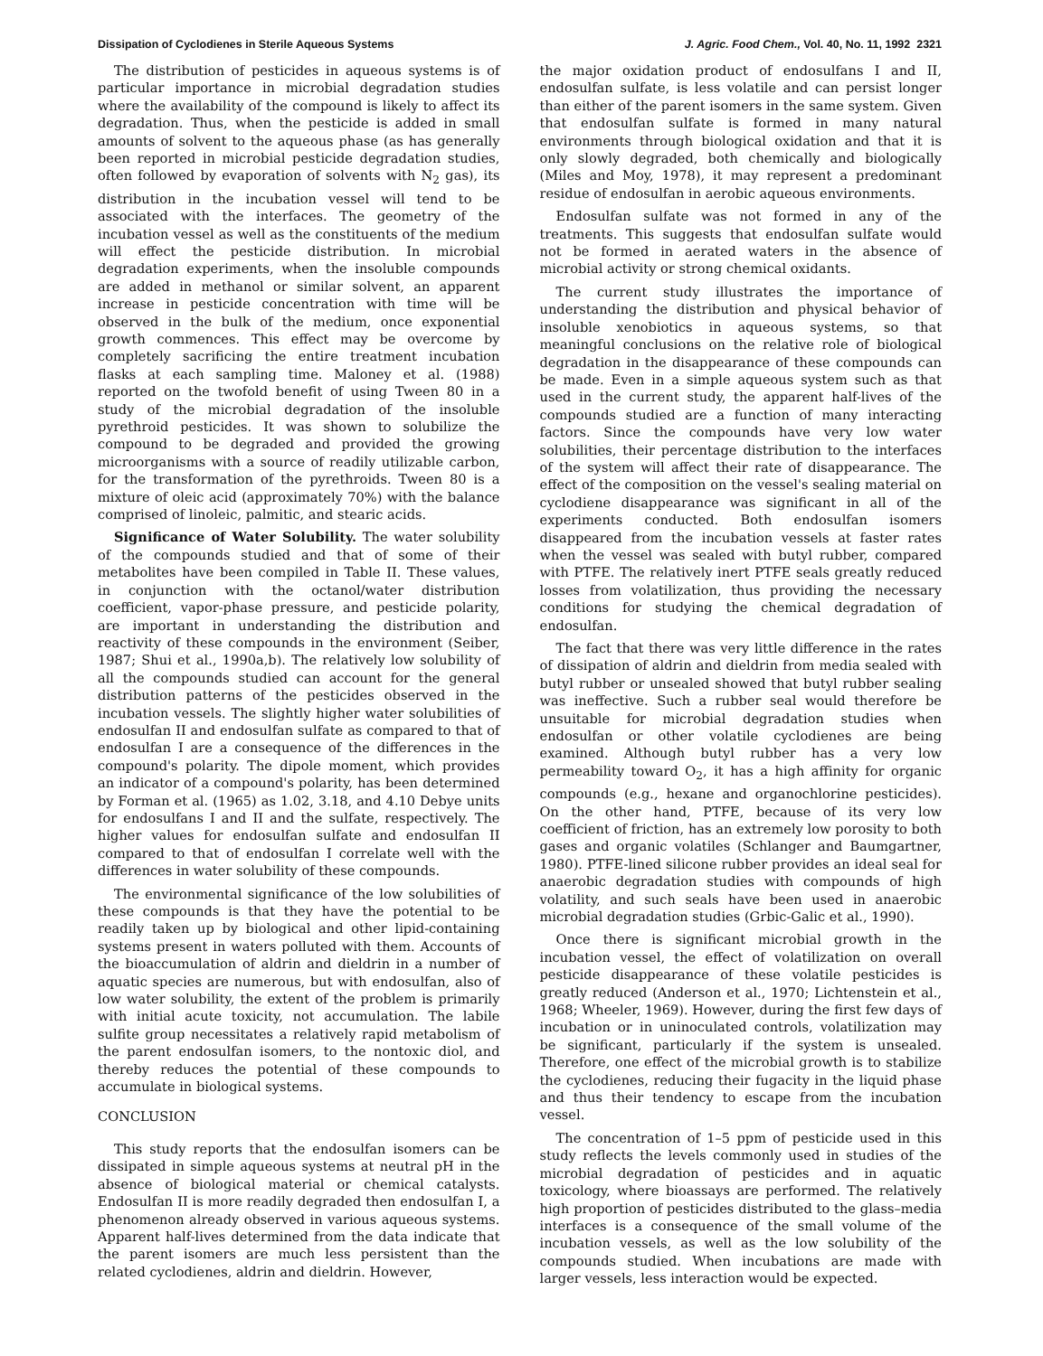Dissipation of Cyclodienes in Sterile Aqueous Systems J. Agric. Food Chem., Vol. 40, No. 11, 1992 2321
The distribution of pesticides in aqueous systems is of particular importance in microbial degradation studies where the availability of the compound is likely to affect its degradation. Thus, when the pesticide is added in small amounts of solvent to the aqueous phase (as has generally been reported in microbial pesticide degradation studies, often followed by evaporation of solvents with N<sub>2</sub> gas), its distribution in the incubation vessel will tend to be associated with the interfaces. The geometry of the incubation vessel as well as the constituents of the medium will effect the pesticide distribution. In microbial degradation experiments, when the insoluble compounds are added in methanol or similar solvent, an apparent increase in pesticide concentration with time will be observed in the bulk of the medium, once exponential growth commences. This effect may be overcome by completely sacrificing the entire treatment incubation flasks at each sampling time. Maloney et al. (1988) reported on the twofold benefit of using Tween 80 in a study of the microbial degradation of the insoluble pyrethroid pesticides. It was shown to solubilize the compound to be degraded and provided the growing microorganisms with a source of readily utilizable carbon, for the transformation of the pyrethroids. Tween 80 is a mixture of oleic acid (approximately 70%) with the balance comprised of linoleic, palmitic, and stearic acids.
Significance of Water Solubility. The water solubility of the compounds studied and that of some of their metabolites have been compiled in Table II. These values, in conjunction with the octanol/water distribution coefficient, vapor-phase pressure, and pesticide polarity, are important in understanding the distribution and reactivity of these compounds in the environment (Seiber, 1987; Shui et al., 1990a,b). The relatively low solubility of all the compounds studied can account for the general distribution patterns of the pesticides observed in the incubation vessels. The slightly higher water solubilities of endosulfan II and endosulfan sulfate as compared to that of endosulfan I are a consequence of the differences in the compound's polarity. The dipole moment, which provides an indicator of a compound's polarity, has been determined by Forman et al. (1965) as 1.02, 3.18, and 4.10 Debye units for endosulfans I and II and the sulfate, respectively. The higher values for endosulfan sulfate and endosulfan II compared to that of endosulfan I correlate well with the differences in water solubility of these compounds.
The environmental significance of the low solubilities of these compounds is that they have the potential to be readily taken up by biological and other lipid-containing systems present in waters polluted with them. Accounts of the bioaccumulation of aldrin and dieldrin in a number of aquatic species are numerous, but with endosulfan, also of low water solubility, the extent of the problem is primarily with initial acute toxicity, not accumulation. The labile sulfite group necessitates a relatively rapid metabolism of the parent endosulfan isomers, to the nontoxic diol, and thereby reduces the potential of these compounds to accumulate in biological systems.
CONCLUSION
This study reports that the endosulfan isomers can be dissipated in simple aqueous systems at neutral pH in the absence of biological material or chemical catalysts. Endosulfan II is more readily degraded then endosulfan I, a phenomenon already observed in various aqueous systems. Apparent half-lives determined from the data indicate that the parent isomers are much less persistent than the related cyclodienes, aldrin and dieldrin. However,
the major oxidation product of endosulfans I and II, endosulfan sulfate, is less volatile and can persist longer than either of the parent isomers in the same system. Given that endosulfan sulfate is formed in many natural environments through biological oxidation and that it is only slowly degraded, both chemically and biologically (Miles and Moy, 1978), it may represent a predominant residue of endosulfan in aerobic aqueous environments.
Endosulfan sulfate was not formed in any of the treatments. This suggests that endosulfan sulfate would not be formed in aerated waters in the absence of microbial activity or strong chemical oxidants.
The current study illustrates the importance of understanding the distribution and physical behavior of insoluble xenobiotics in aqueous systems, so that meaningful conclusions on the relative role of biological degradation in the disappearance of these compounds can be made. Even in a simple aqueous system such as that used in the current study, the apparent half-lives of the compounds studied are a function of many interacting factors. Since the compounds have very low water solubilities, their percentage distribution to the interfaces of the system will affect their rate of disappearance. The effect of the composition on the vessel's sealing material on cyclodiene disappearance was significant in all of the experiments conducted. Both endosulfan isomers disappeared from the incubation vessels at faster rates when the vessel was sealed with butyl rubber, compared with PTFE. The relatively inert PTFE seals greatly reduced losses from volatilization, thus providing the necessary conditions for studying the chemical degradation of endosulfan.
The fact that there was very little difference in the rates of dissipation of aldrin and dieldrin from media sealed with butyl rubber or unsealed showed that butyl rubber sealing was ineffective. Such a rubber seal would therefore be unsuitable for microbial degradation studies when endosulfan or other volatile cyclodienes are being examined. Although butyl rubber has a very low permeability toward O<sub>2</sub>, it has a high affinity for organic compounds (e.g., hexane and organochlorine pesticides). On the other hand, PTFE, because of its very low coefficient of friction, has an extremely low porosity to both gases and organic volatiles (Schlanger and Baumgartner, 1980). PTFE-lined silicone rubber provides an ideal seal for anaerobic degradation studies with compounds of high volatility, and such seals have been used in anaerobic microbial degradation studies (Grbic-Galic et al., 1990).
Once there is significant microbial growth in the incubation vessel, the effect of volatilization on overall pesticide disappearance of these volatile pesticides is greatly reduced (Anderson et al., 1970; Lichtenstein et al., 1968; Wheeler, 1969). However, during the first few days of incubation or in uninoculated controls, volatilization may be significant, particularly if the system is unsealed. Therefore, one effect of the microbial growth is to stabilize the cyclodienes, reducing their fugacity in the liquid phase and thus their tendency to escape from the incubation vessel.
The concentration of 1–5 ppm of pesticide used in this study reflects the levels commonly used in studies of the microbial degradation of pesticides and in aquatic toxicology, where bioassays are performed. The relatively high proportion of pesticides distributed to the glass–media interfaces is a consequence of the small volume of the incubation vessels, as well as the low solubility of the compounds studied. When incubations are made with larger vessels, less interaction would be expected.